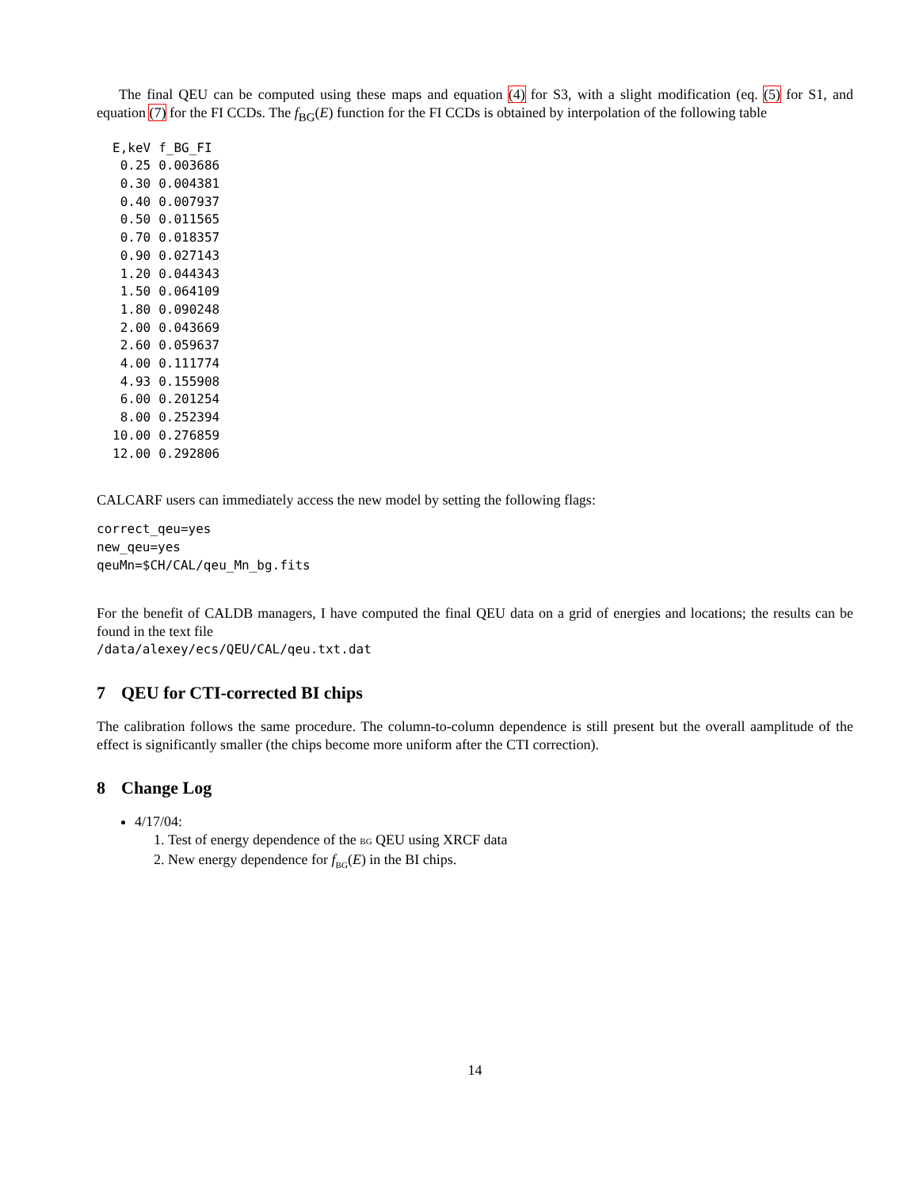The final QEU can be computed using these maps and equation (4) for S3, with a slight modification (eq. (5) for S1, and equation (7) for the FI CCDs. The f<sub>BG</sub>(E) function for the FI CCDs is obtained by interpolation of the following table
| E,keV | f_BG_FI |
| --- | --- |
| 0.25 | 0.003686 |
| 0.30 | 0.004381 |
| 0.40 | 0.007937 |
| 0.50 | 0.011565 |
| 0.70 | 0.018357 |
| 0.90 | 0.027143 |
| 1.20 | 0.044343 |
| 1.50 | 0.064109 |
| 1.80 | 0.090248 |
| 2.00 | 0.043669 |
| 2.60 | 0.059637 |
| 4.00 | 0.111774 |
| 4.93 | 0.155908 |
| 6.00 | 0.201254 |
| 8.00 | 0.252394 |
| 10.00 | 0.276859 |
| 12.00 | 0.292806 |
CALCARF users can immediately access the new model by setting the following flags:
correct_qeu=yes
new_qeu=yes
qeuMn=$CH/CAL/qeu_Mn_bg.fits
For the benefit of CALDB managers, I have computed the final QEU data on a grid of energies and locations; the results can be found in the text file
/data/alexey/ecs/QEU/CAL/qeu.txt.dat
7 QEU for CTI-corrected BI chips
The calibration follows the same procedure. The column-to-column dependence is still present but the overall aamplitude of the effect is significantly smaller (the chips become more uniform after the CTI correction).
8 Change Log
4/17/04:
1. Test of energy dependence of the BG QEU using XRCF data
2. New energy dependence for f<sub>BG</sub>(E) in the BI chips.
14